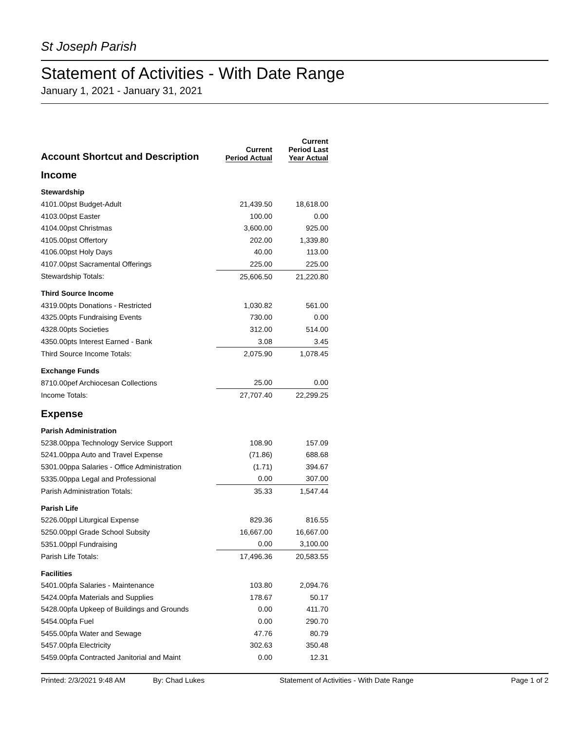St Joseph Parish
Statement of Activities - With Date Range
January 1, 2021 - January 31, 2021
| Account Shortcut and Description | Current Period Actual | Current Period Last Year Actual |
| --- | --- | --- |
| Income | | |
| Stewardship | | |
| 4101.00pst Budget-Adult | 21,439.50 | 18,618.00 |
| 4103.00pst Easter | 100.00 | 0.00 |
| 4104.00pst Christmas | 3,600.00 | 925.00 |
| 4105.00pst Offertory | 202.00 | 1,339.80 |
| 4106.00pst Holy Days | 40.00 | 113.00 |
| 4107.00pst Sacramental Offerings | 225.00 | 225.00 |
| Stewardship Totals: | 25,606.50 | 21,220.80 |
| Third Source Income | | |
| 4319.00pts Donations - Restricted | 1,030.82 | 561.00 |
| 4325.00pts Fundraising Events | 730.00 | 0.00 |
| 4328.00pts Societies | 312.00 | 514.00 |
| 4350.00pts Interest Earned - Bank | 3.08 | 3.45 |
| Third Source Income Totals: | 2,075.90 | 1,078.45 |
| Exchange Funds | | |
| 8710.00pef Archiocesan Collections | 25.00 | 0.00 |
| Income Totals: | 27,707.40 | 22,299.25 |
| Expense | | |
| Parish Administration | | |
| 5238.00ppa Technology Service Support | 108.90 | 157.09 |
| 5241.00ppa Auto and Travel Expense | (71.86) | 688.68 |
| 5301.00ppa Salaries - Office Administration | (1.71) | 394.67 |
| 5335.00ppa Legal and Professional | 0.00 | 307.00 |
| Parish Administration Totals: | 35.33 | 1,547.44 |
| Parish Life | | |
| 5226.00ppl Liturgical Expense | 829.36 | 816.55 |
| 5250.00ppl Grade School Subsity | 16,667.00 | 16,667.00 |
| 5351.00ppl Fundraising | 0.00 | 3,100.00 |
| Parish Life Totals: | 17,496.36 | 20,583.55 |
| Facilities | | |
| 5401.00pfa Salaries - Maintenance | 103.80 | 2,094.76 |
| 5424.00pfa Materials and Supplies | 178.67 | 50.17 |
| 5428.00pfa Upkeep of Buildings and Grounds | 0.00 | 411.70 |
| 5454.00pfa Fuel | 0.00 | 290.70 |
| 5455.00pfa Water and Sewage | 47.76 | 80.79 |
| 5457.00pfa Electricity | 302.63 | 350.48 |
| 5459.00pfa Contracted Janitorial and Maint | 0.00 | 12.31 |
Printed: 2/3/2021 9:48 AM By: Chad Lukes Statement of Activities - With Date Range Page 1 of 2